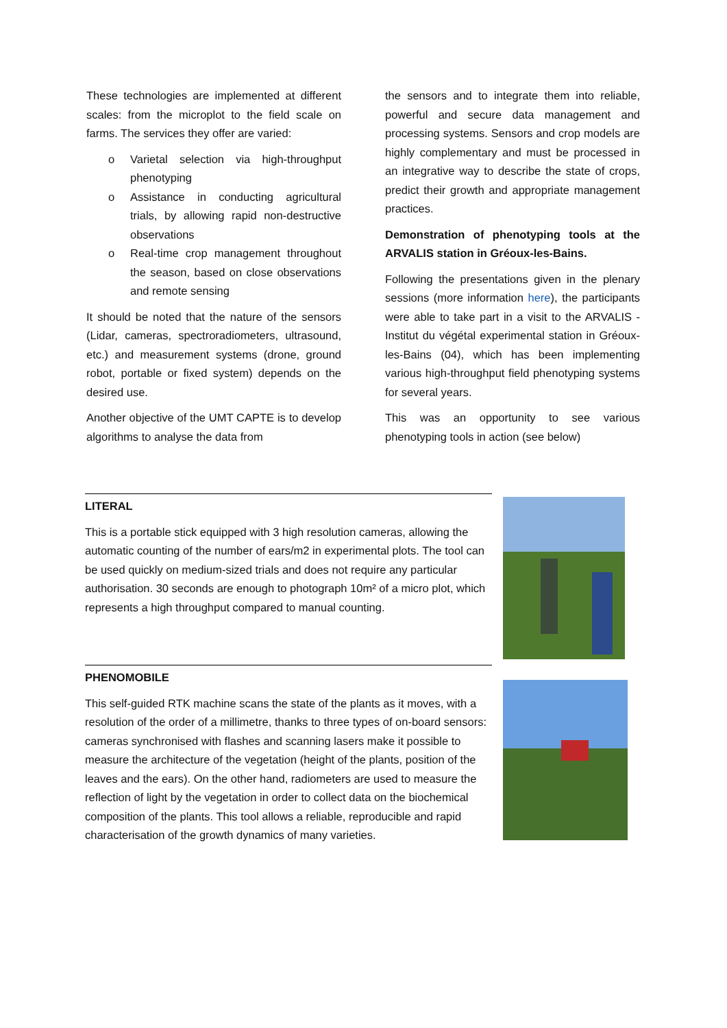These technologies are implemented at different scales: from the microplot to the field scale on farms. The services they offer are varied:
o Varietal selection via high-throughput phenotyping
o Assistance in conducting agricultural trials, by allowing rapid non-destructive observations
o Real-time crop management throughout the season, based on close observations and remote sensing
It should be noted that the nature of the sensors (Lidar, cameras, spectroradiometers, ultrasound, etc.) and measurement systems (drone, ground robot, portable or fixed system) depends on the desired use.
Another objective of the UMT CAPTE is to develop algorithms to analyse the data from
the sensors and to integrate them into reliable, powerful and secure data management and processing systems. Sensors and crop models are highly complementary and must be processed in an integrative way to describe the state of crops, predict their growth and appropriate management practices.
Demonstration of phenotyping tools at the ARVALIS station in Gréoux-les-Bains.
Following the presentations given in the plenary sessions (more information here), the participants were able to take part in a visit to the ARVALIS - Institut du végétal experimental station in Gréoux-les-Bains (04), which has been implementing various high-throughput field phenotyping systems for several years.
This was an opportunity to see various phenotyping tools in action (see below)
LITERAL
This is a portable stick equipped with 3 high resolution cameras, allowing the automatic counting of the number of ears/m2 in experimental plots. The tool can be used quickly on medium-sized trials and does not require any particular authorisation. 30 seconds are enough to photograph 10m² of a micro plot, which represents a high throughput compared to manual counting.
PHENOMOBILE
This self-guided RTK machine scans the state of the plants as it moves, with a resolution of the order of a millimetre, thanks to three types of on-board sensors: cameras synchronised with flashes and scanning lasers make it possible to measure the architecture of the vegetation (height of the plants, position of the leaves and the ears). On the other hand, radiometers are used to measure the reflection of light by the vegetation in order to collect data on the biochemical composition of the plants. This tool allows a reliable, reproducible and rapid characterisation of the growth dynamics of many varieties.